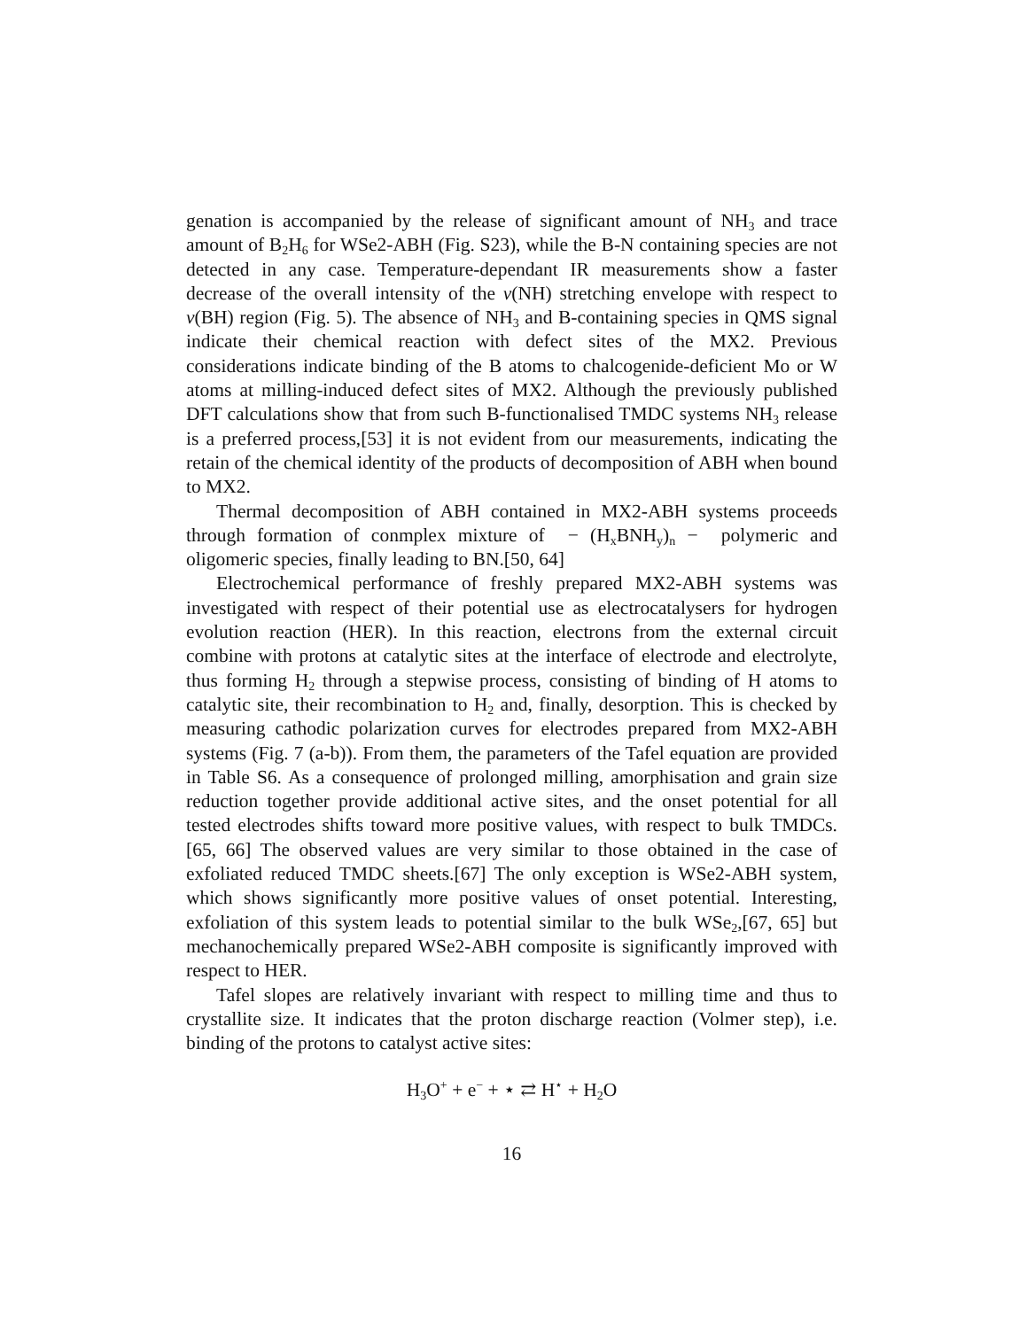genation is accompanied by the release of significant amount of NH<sub>3</sub> and trace amount of B<sub>2</sub>H<sub>6</sub> for WSe2-ABH (Fig. S23), while the B-N containing species are not detected in any case. Temperature-dependant IR measurements show a faster decrease of the overall intensity of the ν(NH) stretching envelope with respect to ν(BH) region (Fig. 5). The absence of NH<sub>3</sub> and B-containing species in QMS signal indicate their chemical reaction with defect sites of the MX2. Previous considerations indicate binding of the B atoms to chalcogenide-deficient Mo or W atoms at milling-induced defect sites of MX2. Although the previously published DFT calculations show that from such B-functionalised TMDC systems NH<sub>3</sub> release is a preferred process,[53] it is not evident from our measurements, indicating the retain of the chemical identity of the products of decomposition of ABH when bound to MX2.
Thermal decomposition of ABH contained in MX2-ABH systems proceeds through formation of conmplex mixture of − (H<sub>x</sub>BNH<sub>y</sub>)<sub>n</sub> − polymeric and oligomeric species, finally leading to BN.[50, 64]
Electrochemical performance of freshly prepared MX2-ABH systems was investigated with respect of their potential use as electrocatalysers for hydrogen evolution reaction (HER). In this reaction, electrons from the external circuit combine with protons at catalytic sites at the interface of electrode and electrolyte, thus forming H<sub>2</sub> through a stepwise process, consisting of binding of H atoms to catalytic site, their recombination to H<sub>2</sub> and, finally, desorption. This is checked by measuring cathodic polarization curves for electrodes prepared from MX2-ABH systems (Fig. 7 (a-b)). From them, the parameters of the Tafel equation are provided in Table S6. As a consequence of prolonged milling, amorphisation and grain size reduction together provide additional active sites, and the onset potential for all tested electrodes shifts toward more positive values, with respect to bulk TMDCs.[65, 66] The observed values are very similar to those obtained in the case of exfoliated reduced TMDC sheets.[67] The only exception is WSe2-ABH system, which shows significantly more positive values of onset potential. Interesting, exfoliation of this system leads to potential similar to the bulk WSe<sub>2</sub>,[67, 65] but mechanochemically prepared WSe2-ABH composite is significantly improved with respect to HER.
Tafel slopes are relatively invariant with respect to milling time and thus to crystallite size. It indicates that the proton discharge reaction (Volmer step), i.e. binding of the protons to catalyst active sites:
H<sub>3</sub>O<sup>+</sup> + e<sup>−</sup> + ⋆ ⇄ H<sup>⋆</sup> + H<sub>2</sub>O
16